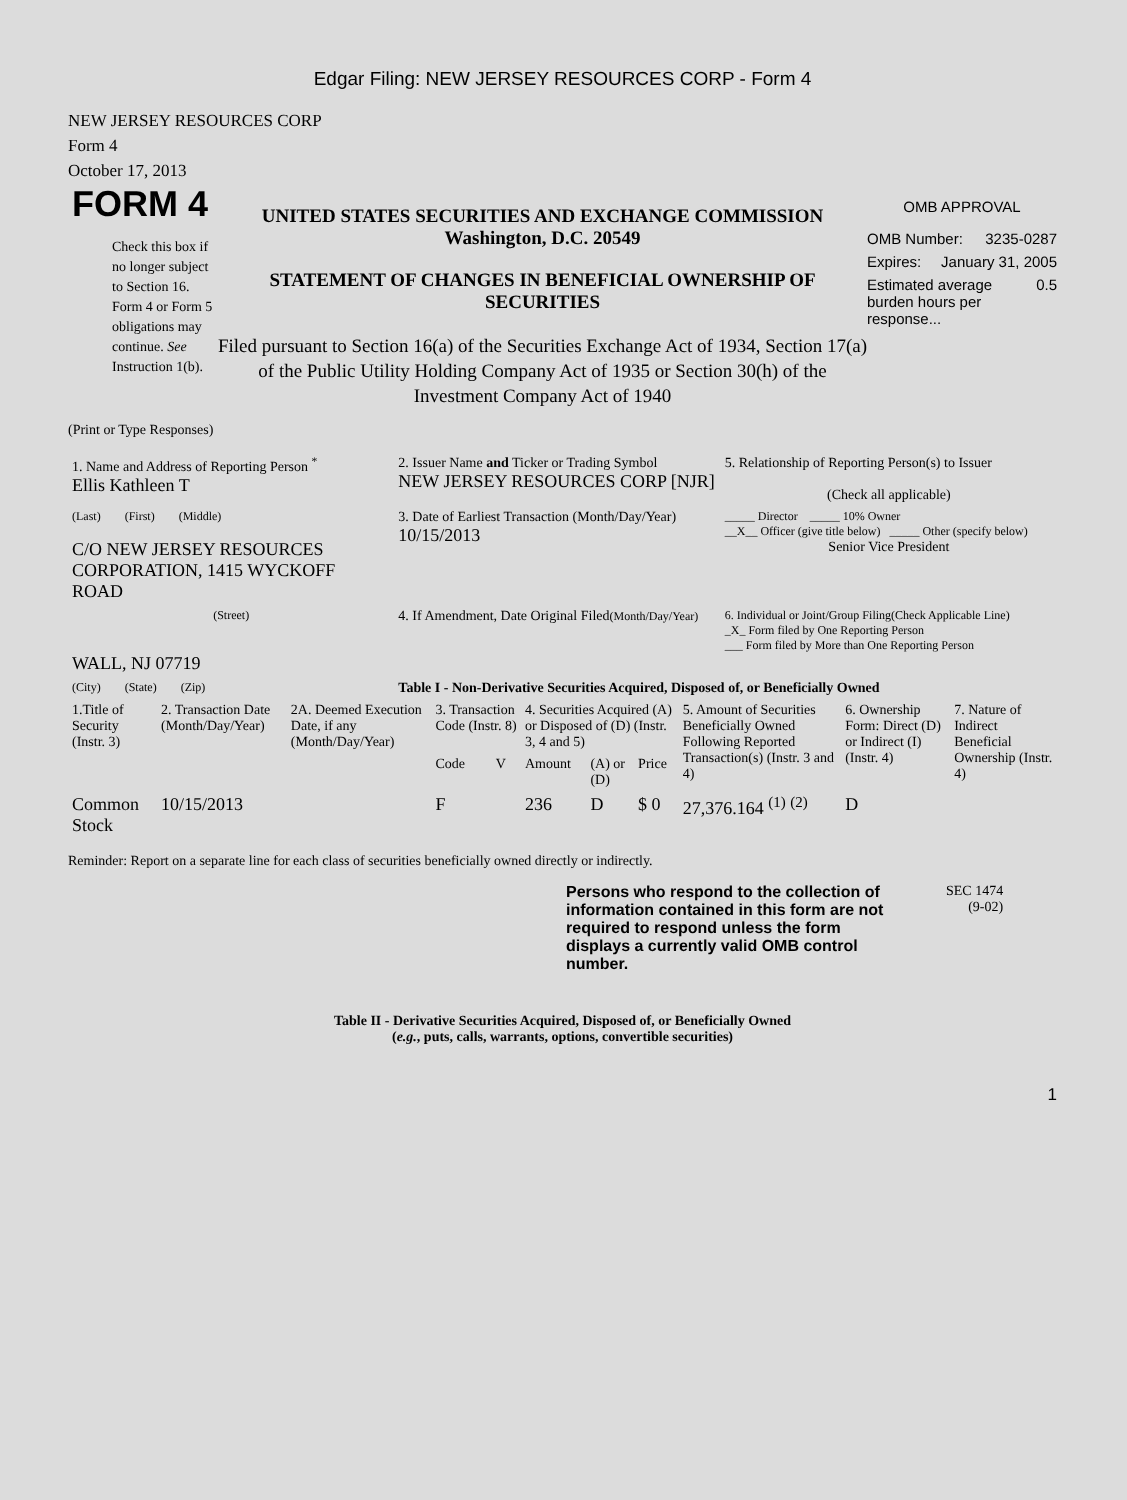Edgar Filing: NEW JERSEY RESOURCES CORP - Form 4
NEW JERSEY RESOURCES CORP
Form 4
October 17, 2013
FORM 4
Check this box if no longer subject to Section 16. Form 4 or Form 5 obligations may continue. See Instruction 1(b).
UNITED STATES SECURITIES AND EXCHANGE COMMISSION
Washington, D.C. 20549
STATEMENT OF CHANGES IN BENEFICIAL OWNERSHIP OF SECURITIES
Filed pursuant to Section 16(a) of the Securities Exchange Act of 1934, Section 17(a) of the Public Utility Holding Company Act of 1935 or Section 30(h) of the Investment Company Act of 1940
OMB APPROVAL
OMB Number: 3235-0287
Expires: January 31, 2005
Estimated average burden hours per response... 0.5
(Print or Type Responses)
| 1. Name and Address of Reporting Person <sup>*</sup> Ellis Kathleen T | 2. Issuer Name and Ticker or Trading Symbol NEW JERSEY RESOURCES CORP [NJR] | 5. Relationship of Reporting Person(s) to Issuer (Check all applicable) |
| (Last) (First) (Middle) C/O NEW JERSEY RESOURCES CORPORATION, 1415 WYCKOFF ROAD | 3. Date of Earliest Transaction (Month/Day/Year) 10/15/2013 | _____ Director _____ 10% Owner __X__ Officer (give title below) _____ Other (specify below) Senior Vice President |
| (Street) WALL, NJ 07719 | 4. If Amendment, Date Original Filed (Month/Day/Year) | 6. Individual or Joint/Group Filing(Check Applicable Line) _X_ Form filed by One Reporting Person ___ Form filed by More than One Reporting Person |
| (City) (State) (Zip) | Table I - Non-Derivative Securities Acquired, Disposed of, or Beneficially Owned | |
| 1.Title of Security (Instr. 3) | 2. Transaction Date (Month/Day/Year) | 2A. Deemed Execution Date, if any (Month/Day/Year) | 3. Transaction Code (Instr. 8) | | 4. Securities Acquired (A) or Disposed of (D) (Instr. 3, 4 and 5) | | | 5. Amount of Securities Beneficially Owned Following Reported Transaction(s) (Instr. 3 and 4) | 6. Ownership Form: Direct (D) or Indirect (I) (Instr. 4) | 7. Nature of Indirect Beneficial Ownership (Instr. 4) |
| --- | --- | --- | --- | --- | --- | --- | --- | --- | --- | --- |
| | | | Code | V | Amount | (A) or (D) | Price | | | |
| Common Stock | 10/15/2013 | | F | | 236 | D | $ 0 | 27,376.164 <sup>(1)</sup> <sup>(2)</sup> | D | |
Reminder: Report on a separate line for each class of securities beneficially owned directly or indirectly.
Persons who respond to the collection of information contained in this form are not required to respond unless the form displays a currently valid OMB control number. SEC 1474
(9-02)
Table II - Derivative Securities Acquired, Disposed of, or Beneficially Owned
(e.g., puts, calls, warrants, options, convertible securities)
1